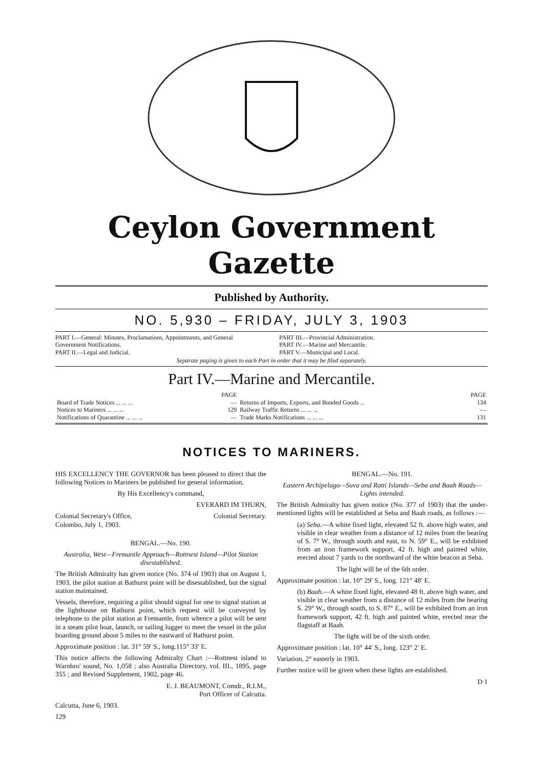Ceylon Government Gazette
Published by Authority.
NO. 5,930 – FRIDAY, JULY 3, 1903
PART I.—General: Minutes, Proclamations, Appointments, and General Government Notifications.
PART II.—Legal and Judicial.
PART III.—Provincial Administration.
PART IV.—Marine and Mercantile.
PART V.—Municipal and Local.
Separate paging is given to each Part in order that it may be filed separately.
Part IV.—Marine and Mercantile.
| | PAGE | | PAGE |
| --- | --- | --- | --- |
| Board of Trade Notices ... ... ... | — | Returns of Imports, Exports, and Bonded Goods ... | 134 |
| Notices to Mariners ... ... ... | 129 | Railway Traffic Returns ... ... ... | — |
| Notifications of Quarantine ... ... ... | — | Trade Marks Notifications ... ... ... | 131 |
NOTICES TO MARINERS.
HIS EXCELLENCY THE GOVERNOR has been pleased to direct that the following Notices to Mariners be published for general information.
By His Excellency's command,
EVERARD IM THURN,
Colonial Secretary's Office,
Colombo, July 1, 1903. Colonial Secretary.
BENGAL.—No. 190.
Australia, West—Fremantle Approach—Rottnest Island—Pilot Station disestablished.
The British Admiralty has given notice (No. 374 of 1903) that on August 1, 1903, the pilot station at Bathurst point will be disestablished, but the signal station maintained.
Vessels, therefore, requiring a pilot should signal for one to signal station at the lighthouse on Bathurst point, which request will be conveyed by telephone to the pilot station at Fremantle, from whence a pilot will be sent in a steam pilot boat, launch, or sailing lugger to meet the vessel in the pilot boarding ground about 5 miles to the eastward of Bathurst point.
Approximate position : lat. 31° 59′ S., long.115° 33′ E.
This notice affects the following Admiralty Chart :—Rottnest island to Warnbro' sound, No. 1,058 ; also Australia Directory, vol. III., 1895, page 355 ; and Revised Supplement, 1902, page 46.
E. J. BEAUMONT, Comdr., R.I.M.,
Port Officer of Calcutta.
Calcutta, June 6, 1903.
129
BENGAL.—No. 191.
Eastern Archipelago—Suva and Rotti Islands—Seba and Baah Roads—Lights intended.
The British Admiralty has given notice (No. 377 of 1903) that the under-mentioned lights will be established at Seba and Baah roads, as follows :—
(a) Seba.—A white fixed light, elevated 52 ft. above high water, and visible in clear weather from a distance of 12 miles from the bearing of S. 7° W., through south and east, to N. 59° E., will be exhibited from an iron framework support, 42 ft. high and painted white, erected about 7 yards to the northward of the white beacon at Seba.
The light will be of the 6th order.
Approximate position : lat. 10° 29′ S., long. 121° 48′ E.
(b) Baah.—A white fixed light, elevated 48 ft. above high water, and visible in clear weather from a distance of 12 miles from the bearing S. 29° W., through south, to S. 87° E., will be exhibited from an iron framework support, 42 ft. high and painted white, erected near the flagstaff at Baah.
The light will be of the sixth order.
Approximate position : lat. 10° 44′ S., long. 123° 2′ E.
Variation, 2° easterly in 1903.
Further notice will be given when these lights are established.
D 1